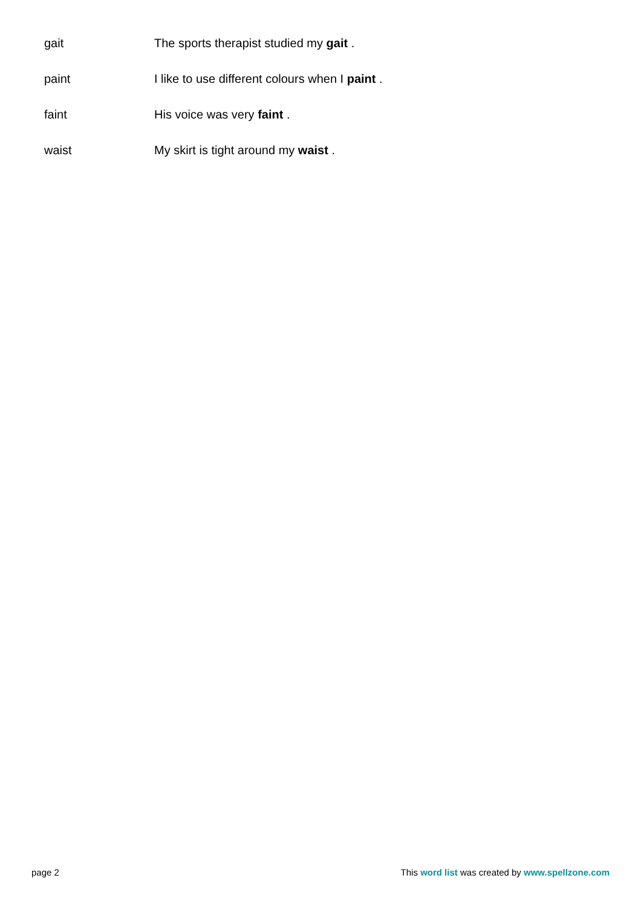gait The sports therapist studied my gait .
paint I like to use different colours when I paint .
faint His voice was very faint .
waist My skirt is tight around my waist .
page 2 This word list was created by www.spellzone.com